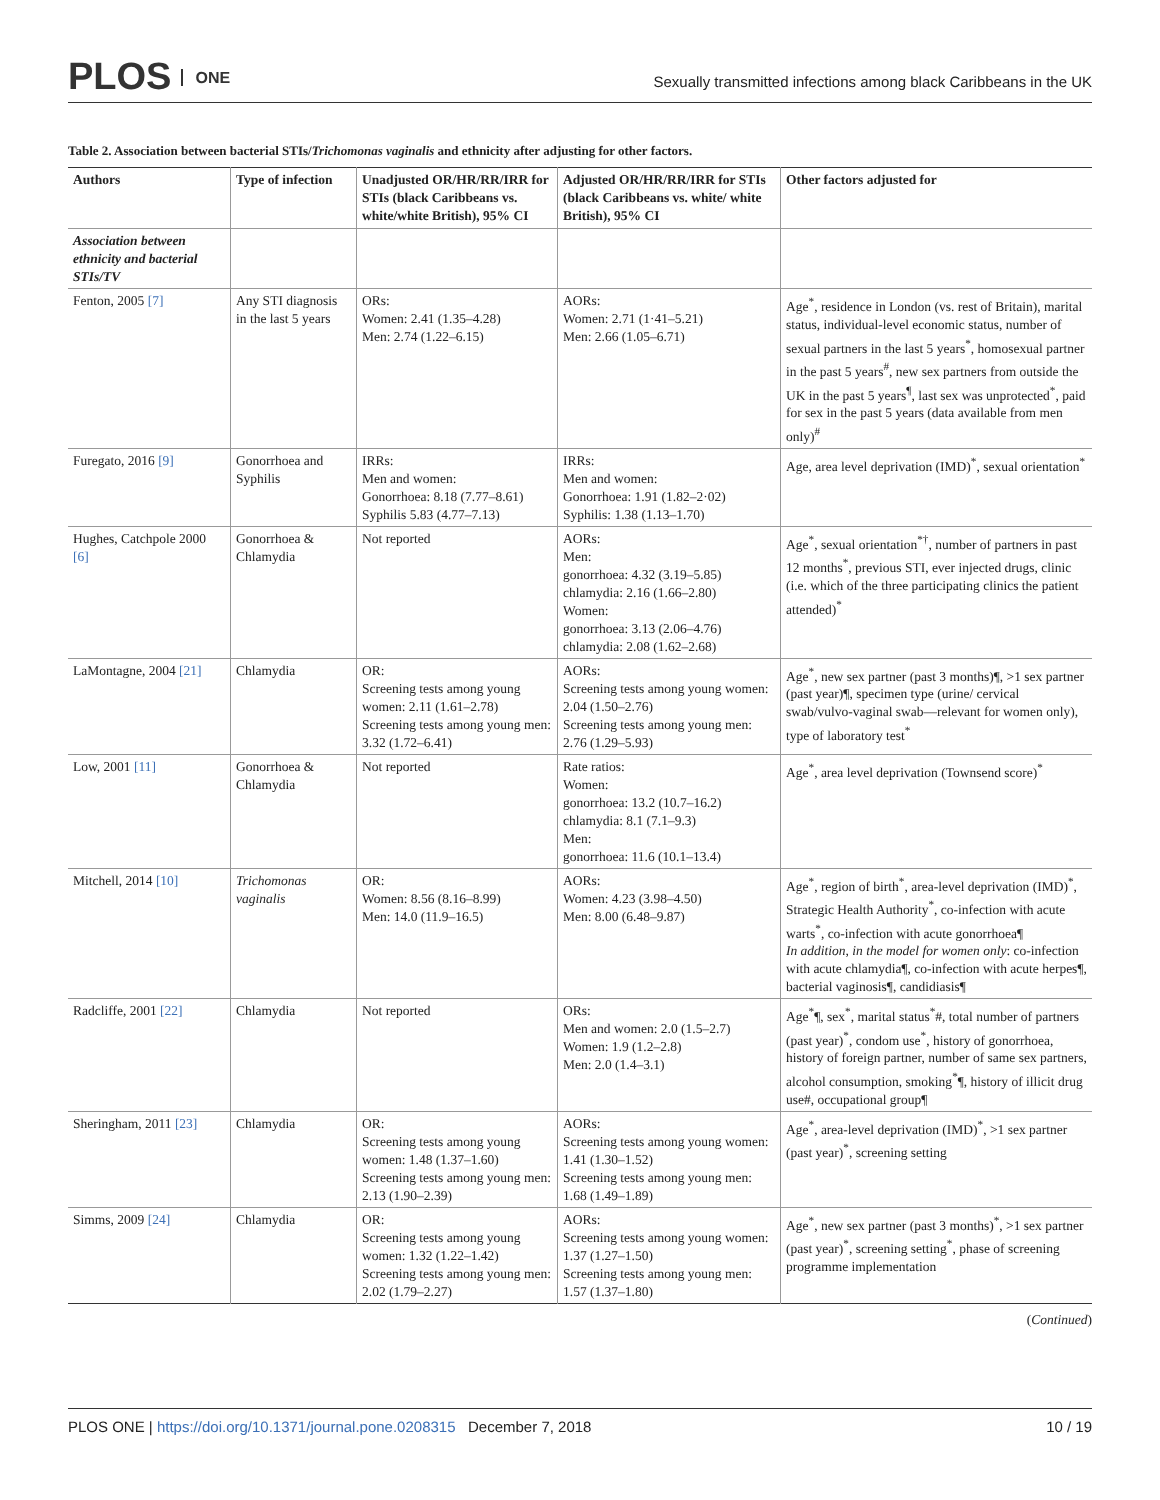PLOS ONE
Sexually transmitted infections among black Caribbeans in the UK
Table 2. Association between bacterial STIs/Trichomonas vaginalis and ethnicity after adjusting for other factors.
| Authors | Type of infection | Unadjusted OR/HR/RR/IRR for STIs (black Caribbeans vs. white/white British), 95% CI | Adjusted OR/HR/RR/IRR for STIs (black Caribbeans vs. white/ white British), 95% CI | Other factors adjusted for |
| --- | --- | --- | --- | --- |
| Association between ethnicity and bacterial STIs/TV | | | | |
| Fenton, 2005 [7] | Any STI diagnosis in the last 5 years | ORs: Women: 2.41 (1.35–4.28) Men: 2.74 (1.22–6.15) | AORs: Women: 2.71 (1·41–5.21) Men: 2.66 (1.05–6.71) | Age<sup>*</sup>, residence in London (vs. rest of Britain), marital status, individual-level economic status, number of sexual partners in the last 5 years<sup>*</sup>, homosexual partner in the past 5 years<sup>#</sup>, new sex partners from outside the UK in the past 5 years<sup>¶</sup>, last sex was unprotected<sup>*</sup>, paid for sex in the past 5 years (data available from men only)<sup>#</sup> |
| Furegato, 2016 [9] | Gonorrhoea and Syphilis | IRRs: Men and women: Gonorrhoea: 8.18 (7.77–8.61) Syphilis 5.83 (4.77–7.13) | IRRs: Men and women: Gonorrhoea: 1.91 (1.82–2·02) Syphilis: 1.38 (1.13–1.70) | Age, area level deprivation (IMD)<sup>*</sup>, sexual orientation<sup>*</sup> |
| Hughes, Catchpole 2000 [6] | Gonorrhoea & Chlamydia | Not reported | AORs: Men: gonorrhoea: 4.32 (3.19–5.85) chlamydia: 2.16 (1.66–2.80) Women: gonorrhoea: 3.13 (2.06–4.76) chlamydia: 2.08 (1.62–2.68) | Age<sup>*</sup>, sexual orientation<sup>*†</sup>, number of partners in past 12 months<sup>*</sup>, previous STI, ever injected drugs, clinic (i.e. which of the three participating clinics the patient attended)<sup>*</sup> |
| LaMontagne, 2004 [21] | Chlamydia | OR: Screening tests among young women: 2.11 (1.61–2.78) Screening tests among young men: 3.32 (1.72–6.41) | AORs: Screening tests among young women: 2.04 (1.50–2.76) Screening tests among young men: 2.76 (1.29–5.93) | Age<sup>*</sup>, new sex partner (past 3 months)¶, >1 sex partner (past year)¶, specimen type (urine/ cervical swab/vulvo-vaginal swab—relevant for women only), type of laboratory test<sup>*</sup> |
| Low, 2001 [11] | Gonorrhoea & Chlamydia | Not reported | Rate ratios: Women: gonorrhoea: 13.2 (10.7–16.2) chlamydia: 8.1 (7.1–9.3) Men: gonorrhoea: 11.6 (10.1–13.4) | Age<sup>*</sup>, area level deprivation (Townsend score)<sup>*</sup> |
| Mitchell, 2014 [10] | Trichomonas vaginalis | OR: Women: 8.56 (8.16–8.99) Men: 14.0 (11.9–16.5) | AORs: Women: 4.23 (3.98–4.50) Men: 8.00 (6.48–9.87) | Age<sup>*</sup>, region of birth<sup>*</sup>, area-level deprivation (IMD)<sup>*</sup>, Strategic Health Authority<sup>*</sup>, co-infection with acute warts<sup>*</sup>, co-infection with acute gonorrhoea¶ In addition, in the model for women only : co-infection with acute chlamydia¶, co-infection with acute herpes¶, bacterial vaginosis¶, candidiasis¶ |
| Radcliffe, 2001 [22] | Chlamydia | Not reported | ORs: Men and women: 2.0 (1.5–2.7) Women: 1.9 (1.2–2.8) Men: 2.0 (1.4–3.1) | Age<sup>*</sup>¶, sex<sup>*</sup>, marital status<sup>*</sup>#, total number of partners (past year)<sup>*</sup>, condom use<sup>*</sup>, history of gonorrhoea, history of foreign partner, number of same sex partners, alcohol consumption, smoking<sup>*</sup>¶, history of illicit drug use#, occupational group¶ |
| Sheringham, 2011 [23] | Chlamydia | OR: Screening tests among young women: 1.48 (1.37–1.60) Screening tests among young men: 2.13 (1.90–2.39) | AORs: Screening tests among young women: 1.41 (1.30–1.52) Screening tests among young men: 1.68 (1.49–1.89) | Age<sup>*</sup>, area-level deprivation (IMD)<sup>*</sup>, >1 sex partner (past year)<sup>*</sup>, screening setting |
| Simms, 2009 [24] | Chlamydia | OR: Screening tests among young women: 1.32 (1.22–1.42) Screening tests among young men: 2.02 (1.79–2.27) | AORs: Screening tests among young women: 1.37 (1.27–1.50) Screening tests among young men: 1.57 (1.37–1.80) | Age<sup>*</sup>, new sex partner (past 3 months)<sup>*</sup>, >1 sex partner (past year)<sup>*</sup>, screening setting<sup>*</sup>, phase of screening programme implementation |
(Continued)
PLOS ONE | https://doi.org/10.1371/journal.pone.0208315 December 7, 2018
10 / 19